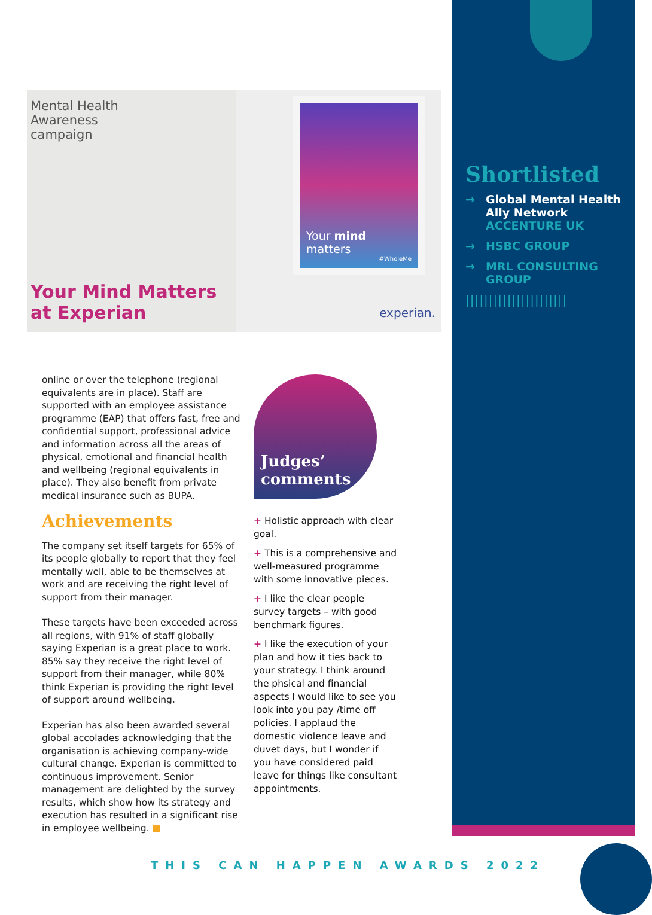Mental Health
Awareness
campaign
Your Mind Matters
at Experian
Your mind matters
#WholeMe
experian.
Shortlisted
→ Global Mental Health Ally Network
ACCENTURE UK
→ HSBC GROUP
→ MRL CONSULTING GROUP
||||||||||||||||||||||
online or over the telephone (regional equivalents are in place). Staff are supported with an employee assistance programme (EAP) that offers fast, free and confidential support, professional advice and information across all the areas of physical, emotional and financial health and wellbeing (regional equivalents in place). They also benefit from private medical insurance such as BUPA.
Achievements
The company set itself targets for 65% of its people globally to report that they feel mentally well, able to be themselves at work and are receiving the right level of support from their manager.
These targets have been exceeded across all regions, with 91% of staff globally saying Experian is a great place to work. 85% say they receive the right level of support from their manager, while 80% think Experian is providing the right level of support around wellbeing.
Experian has also been awarded several global accolades acknowledging that the organisation is achieving company-wide cultural change. Experian is committed to continuous improvement. Senior management are delighted by the survey results, which show how its strategy and execution has resulted in a significant rise in employee wellbeing. ■
Judges’
comments
+ Holistic approach with clear goal.
+ This is a comprehensive and well-measured programme with some innovative pieces.
+ I like the clear people survey targets – with good benchmark figures.
+ I like the execution of your plan and how it ties back to your strategy. I think around the phsical and financial aspects I would like to see you look into you pay /time off policies. I applaud the domestic violence leave and duvet days, but I wonder if you have considered paid leave for things like consultant appointments.
THIS CAN HAPPEN AWARDS 2022